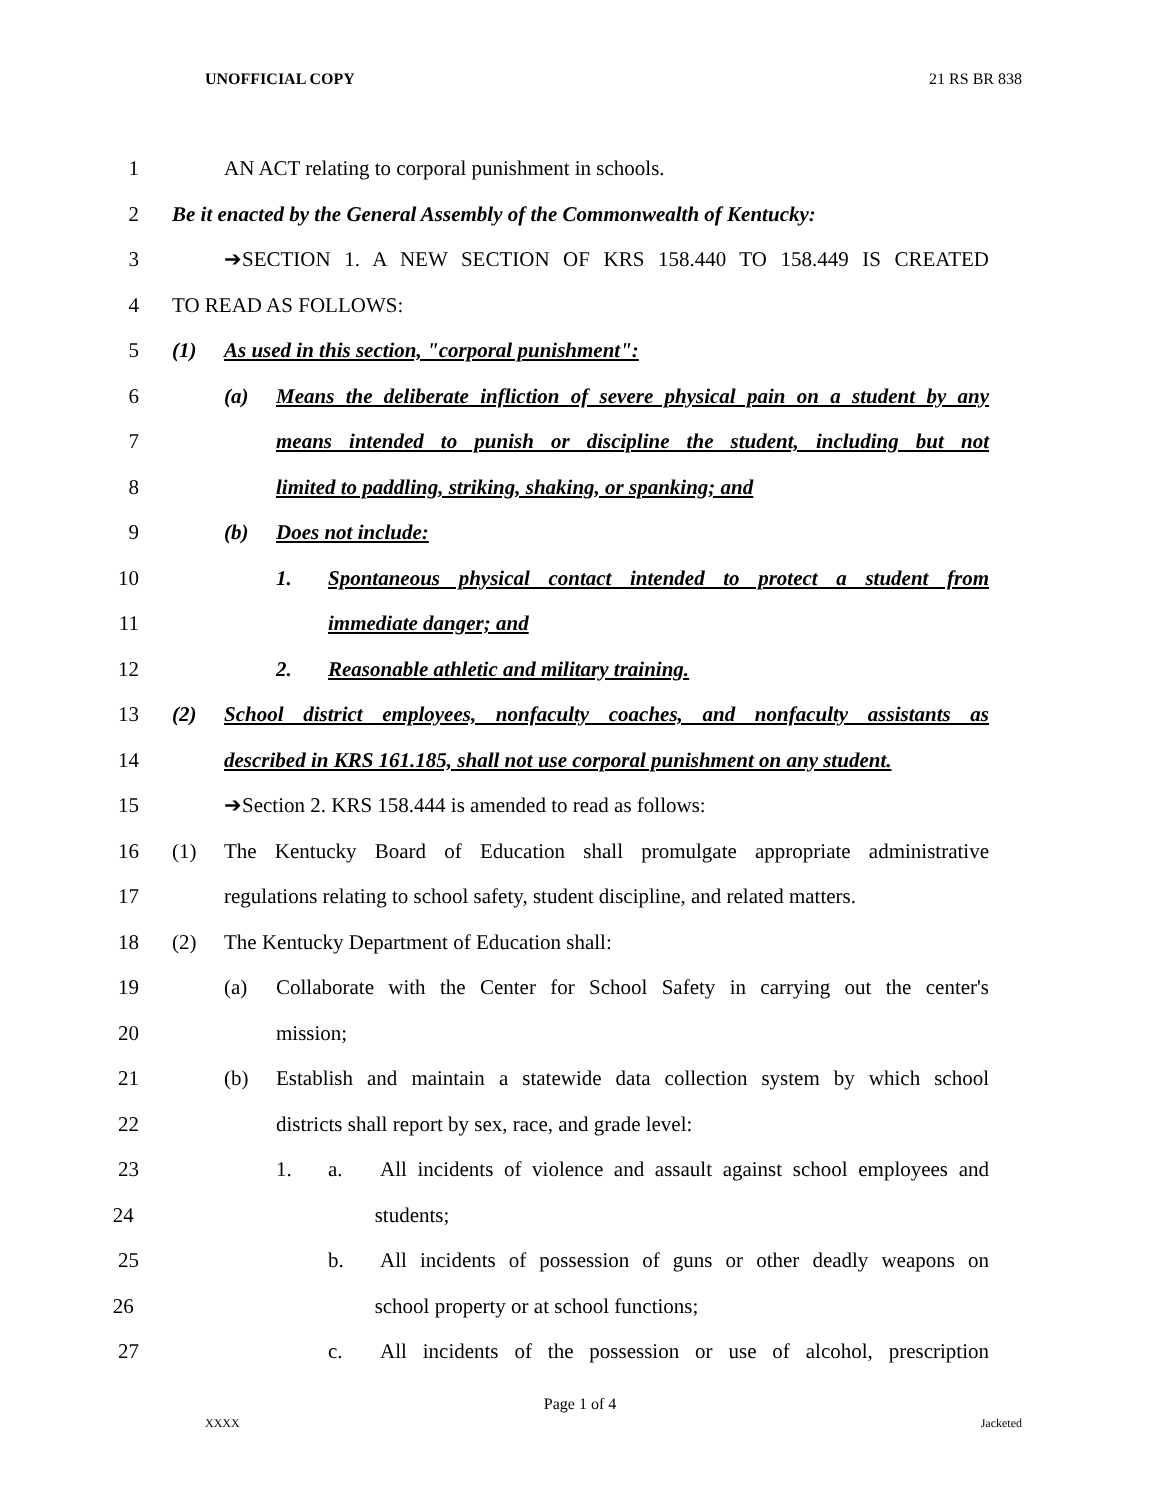UNOFFICIAL COPY 21 RS BR 838
1 AN ACT relating to corporal punishment in schools.
2 Be it enacted by the General Assembly of the Commonwealth of Kentucky:
3 ➔SECTION 1. A NEW SECTION OF KRS 158.440 TO 158.449 IS CREATED
4 TO READ AS FOLLOWS:
5 (1) As used in this section, "corporal punishment":
6 (a) Means the deliberate infliction of severe physical pain on a student by any
7 means intended to punish or discipline the student, including but not
8 limited to paddling, striking, shaking, or spanking; and
9 (b) Does not include:
10 1. Spontaneous physical contact intended to protect a student from
11 immediate danger; and
12 2. Reasonable athletic and military training.
13 (2) School district employees, nonfaculty coaches, and nonfaculty assistants as
14 described in KRS 161.185, shall not use corporal punishment on any student.
15 ➔Section 2. KRS 158.444 is amended to read as follows:
16 (1) The Kentucky Board of Education shall promulgate appropriate administrative
17 regulations relating to school safety, student discipline, and related matters.
18 (2) The Kentucky Department of Education shall:
19 (a) Collaborate with the Center for School Safety in carrying out the center's
20 mission;
21 (b) Establish and maintain a statewide data collection system by which school
22 districts shall report by sex, race, and grade level:
23 1. a. All incidents of violence and assault against school employees and
24 students;
25 b. All incidents of possession of guns or other deadly weapons on
26 school property or at school functions;
27 c. All incidents of the possession or use of alcohol, prescription
Page 1 of 4
XXXX Jacketed